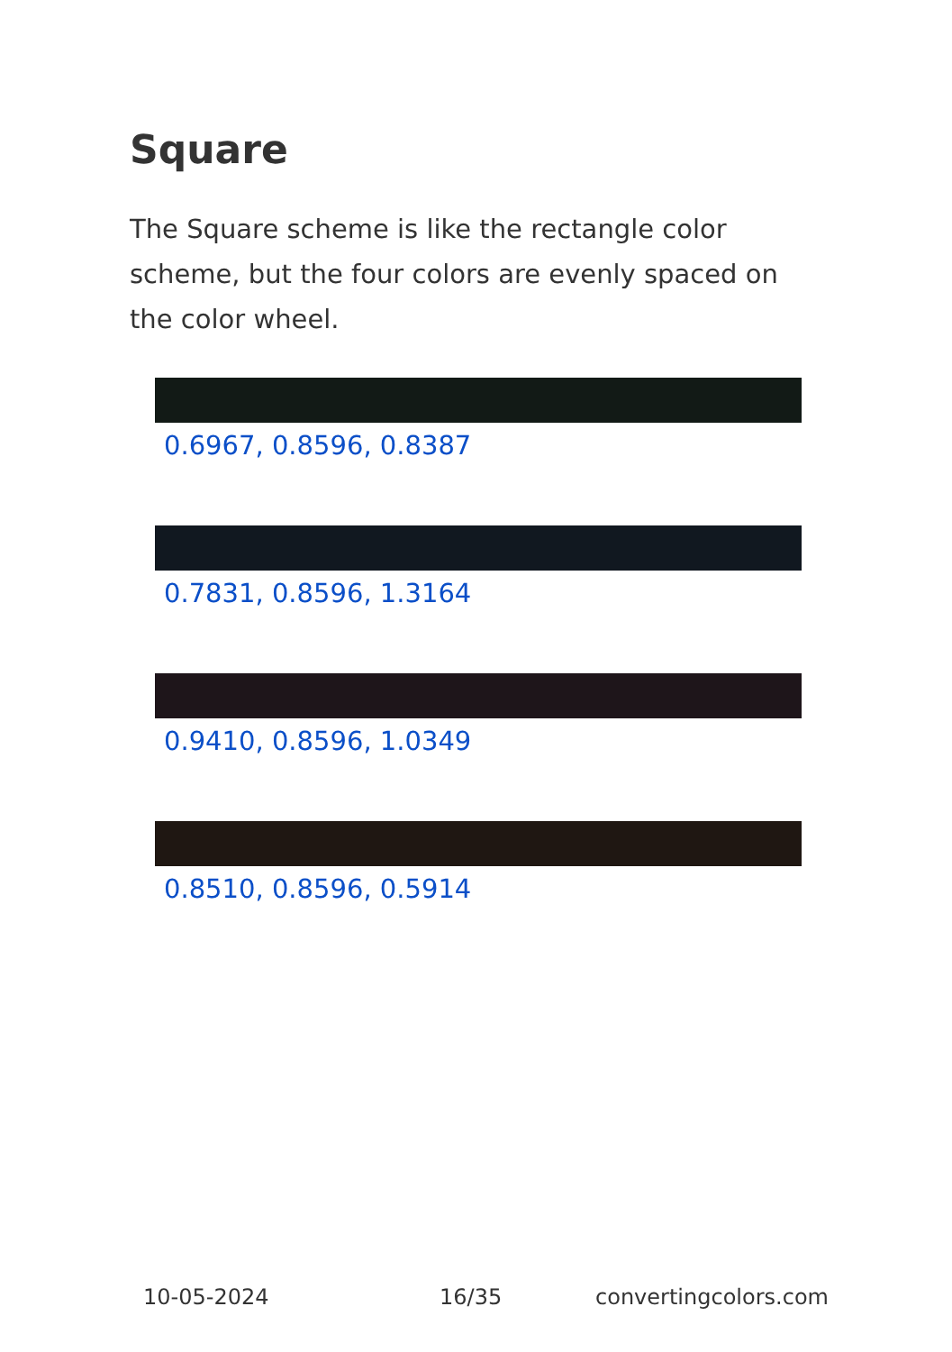Square
The Square scheme is like the rectangle color scheme, but the four colors are evenly spaced on the color wheel.
0.6967, 0.8596, 0.8387
0.7831, 0.8596, 1.3164
0.9410, 0.8596, 1.0349
0.8510, 0.8596, 0.5914
10-05-2024 16/35 convertingcolors.com